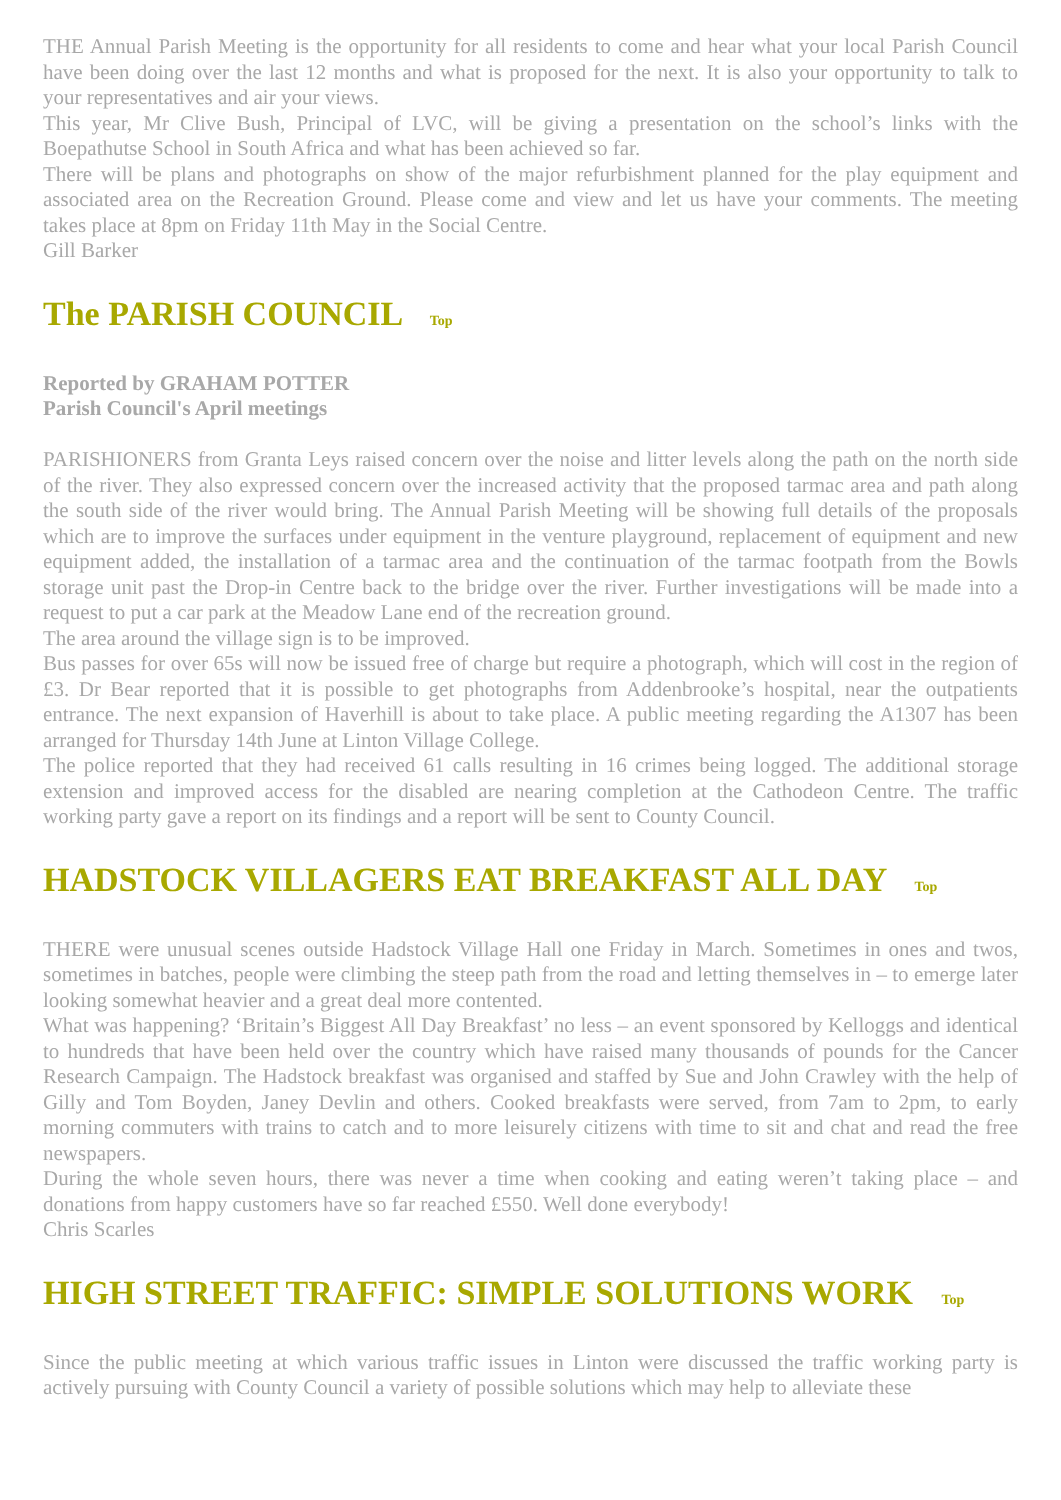THE Annual Parish Meeting is the opportunity for all residents to come and hear what your local Parish Council have been doing over the last 12 months and what is proposed for the next. It is also your opportunity to talk to your representatives and air your views.
This year, Mr Clive Bush, Principal of LVC, will be giving a presentation on the school’s links with the Boepathutse School in South Africa and what has been achieved so far.
There will be plans and photographs on show of the major refurbishment planned for the play equipment and associated area on the Recreation Ground. Please come and view and let us have your comments. The meeting takes place at 8pm on Friday 11th May in the Social Centre.
Gill Barker
The PARISH COUNCIL Top
Reported by GRAHAM POTTER
Parish Council's April meetings
PARISHIONERS from Granta Leys raised concern over the noise and litter levels along the path on the north side of the river. They also expressed concern over the increased activity that the proposed tarmac area and path along the south side of the river would bring. The Annual Parish Meeting will be showing full details of the proposals which are to improve the surfaces under equipment in the venture playground, replacement of equipment and new equipment added, the installation of a tarmac area and the continuation of the tarmac footpath from the Bowls storage unit past the Drop-in Centre back to the bridge over the river. Further investigations will be made into a request to put a car park at the Meadow Lane end of the recreation ground.
The area around the village sign is to be improved.
Bus passes for over 65s will now be issued free of charge but require a photograph, which will cost in the region of £3. Dr Bear reported that it is possible to get photographs from Addenbrooke’s hospital, near the outpatients entrance. The next expansion of Haverhill is about to take place. A public meeting regarding the A1307 has been arranged for Thursday 14th June at Linton Village College.
The police reported that they had received 61 calls resulting in 16 crimes being logged. The additional storage extension and improved access for the disabled are nearing completion at the Cathodeon Centre. The traffic working party gave a report on its findings and a report will be sent to County Council.
HADSTOCK VILLAGERS EAT BREAKFAST ALL DAY Top
THERE were unusual scenes outside Hadstock Village Hall one Friday in March. Sometimes in ones and twos, sometimes in batches, people were climbing the steep path from the road and letting themselves in – to emerge later looking somewhat heavier and a great deal more contented.
What was happening? ‘Britain’s Biggest All Day Breakfast’ no less – an event sponsored by Kelloggs and identical to hundreds that have been held over the country which have raised many thousands of pounds for the Cancer Research Campaign. The Hadstock breakfast was organised and staffed by Sue and John Crawley with the help of Gilly and Tom Boyden, Janey Devlin and others. Cooked breakfasts were served, from 7am to 2pm, to early morning commuters with trains to catch and to more leisurely citizens with time to sit and chat and read the free newspapers.
During the whole seven hours, there was never a time when cooking and eating weren’t taking place – and donations from happy customers have so far reached £550. Well done everybody!
Chris Scarles
HIGH STREET TRAFFIC: SIMPLE SOLUTIONS WORK Top
Since the public meeting at which various traffic issues in Linton were discussed the traffic working party is actively pursuing with County Council a variety of possible solutions which may help to alleviate these